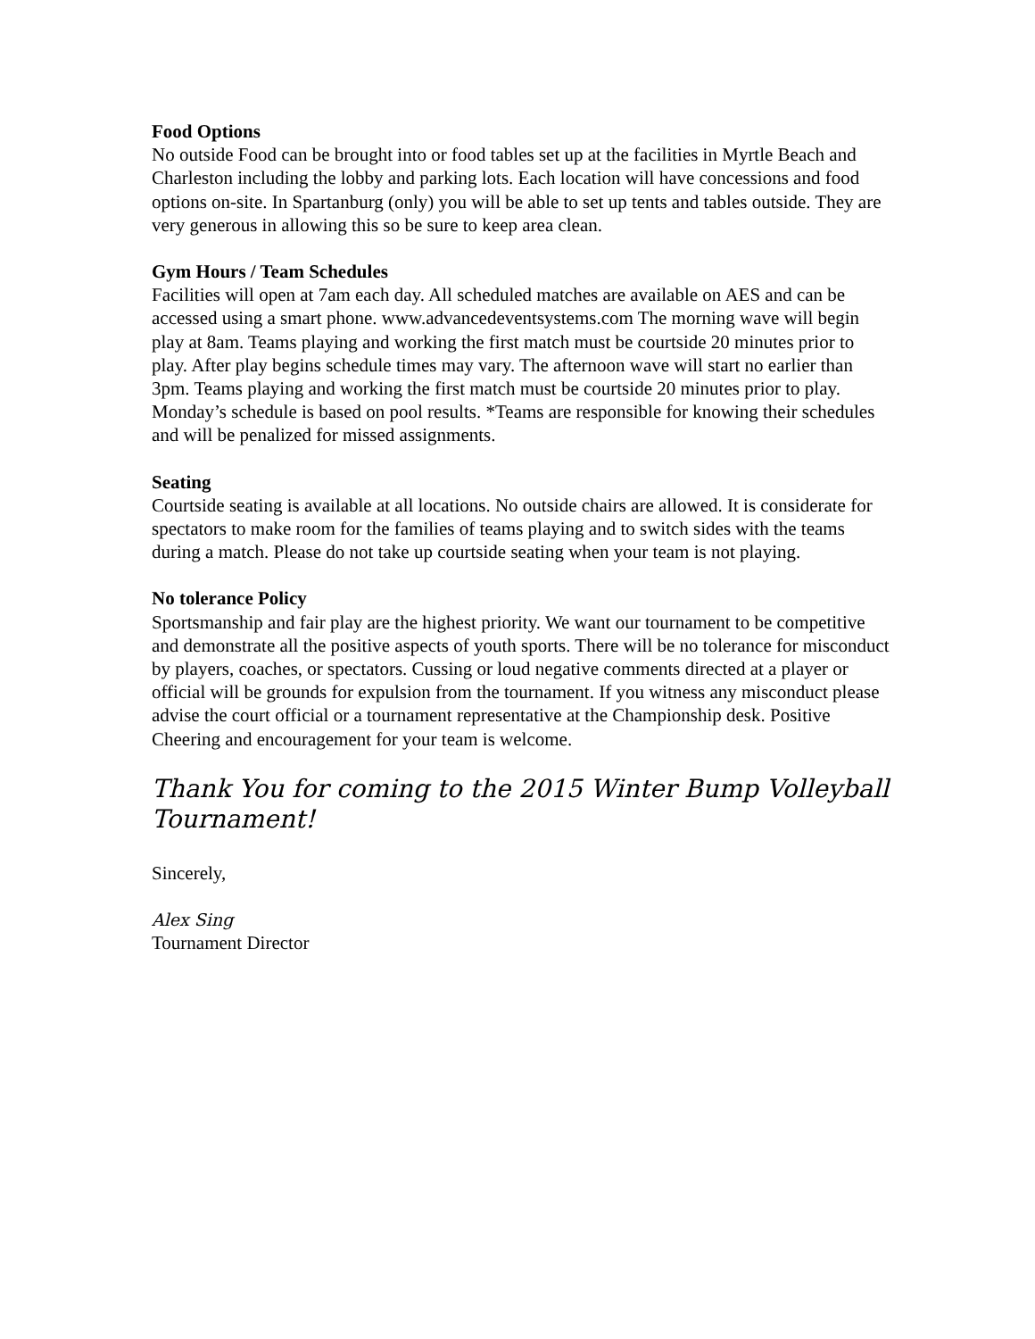Food Options
No outside Food can be brought into or food tables set up at the facilities in Myrtle Beach and Charleston including the lobby and parking lots. Each location will have concessions and food options on-site. In Spartanburg (only) you will be able to set up tents and tables outside. They are very generous in allowing this so be sure to keep area clean.
Gym Hours / Team Schedules
Facilities will open at 7am each day. All scheduled matches are available on AES and can be accessed using a smart phone. www.advancedeventsystems.com The morning wave will begin play at 8am. Teams playing and working the first match must be courtside 20 minutes prior to play. After play begins schedule times may vary. The afternoon wave will start no earlier than 3pm. Teams playing and working the first match must be courtside 20 minutes prior to play. Monday’s schedule is based on pool results. *Teams are responsible for knowing their schedules and will be penalized for missed assignments.
Seating
Courtside seating is available at all locations. No outside chairs are allowed. It is considerate for spectators to make room for the families of teams playing and to switch sides with the teams during a match. Please do not take up courtside seating when your team is not playing.
No tolerance Policy
Sportsmanship and fair play are the highest priority. We want our tournament to be competitive and demonstrate all the positive aspects of youth sports. There will be no tolerance for misconduct by players, coaches, or spectators. Cussing or loud negative comments directed at a player or official will be grounds for expulsion from the tournament. If you witness any misconduct please advise the court official or a tournament representative at the Championship desk. Positive Cheering and encouragement for your team is welcome.
Thank You for coming to the 2015 Winter Bump Volleyball Tournament!
Sincerely,
Alex Sing
Tournament Director